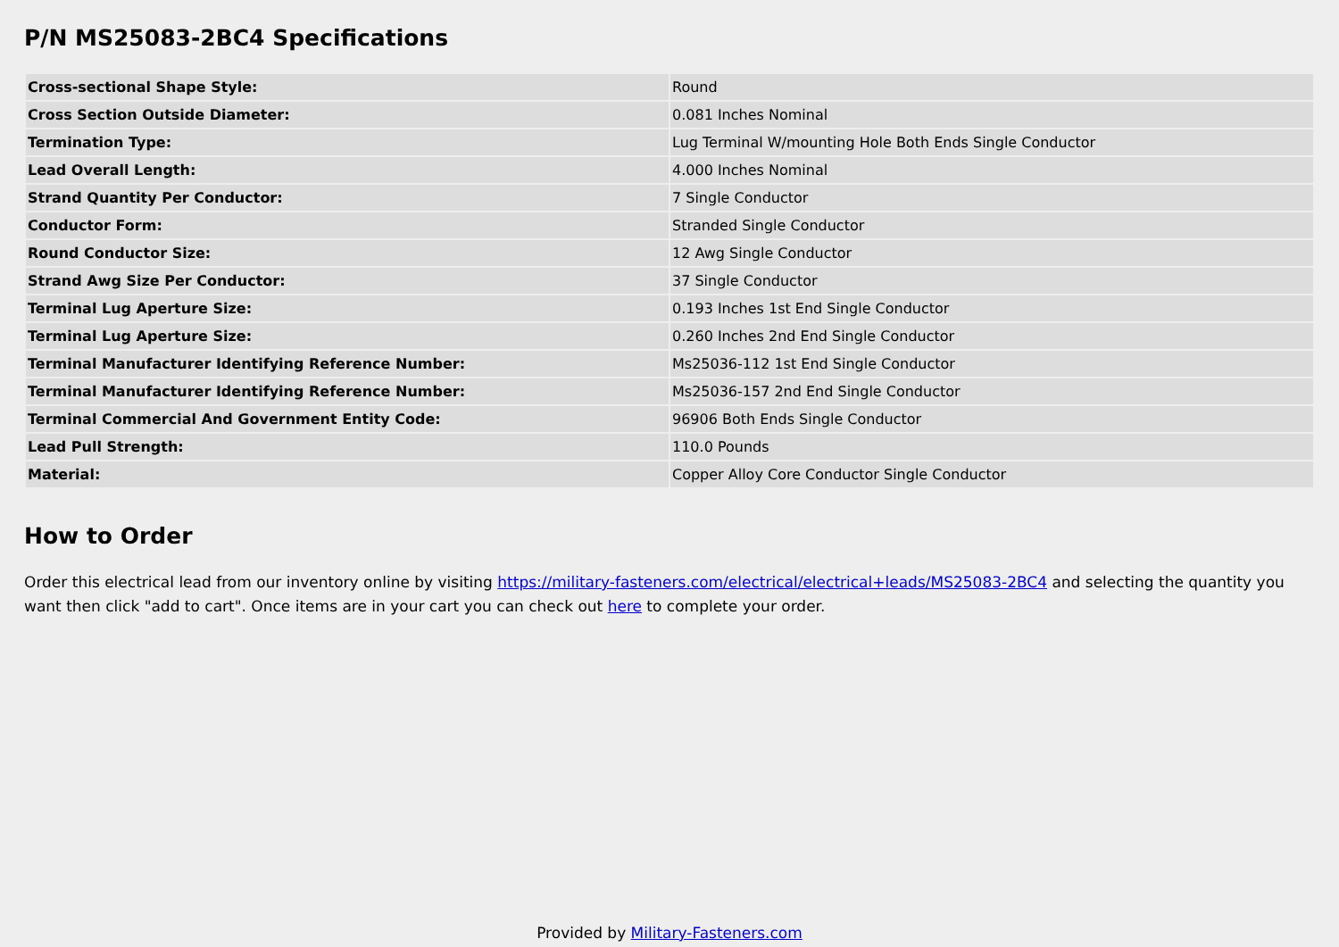P/N MS25083-2BC4 Specifications
| Cross-sectional Shape Style: | Round |
| Cross Section Outside Diameter: | 0.081 Inches Nominal |
| Termination Type: | Lug Terminal W/mounting Hole Both Ends Single Conductor |
| Lead Overall Length: | 4.000 Inches Nominal |
| Strand Quantity Per Conductor: | 7 Single Conductor |
| Conductor Form: | Stranded Single Conductor |
| Round Conductor Size: | 12 Awg Single Conductor |
| Strand Awg Size Per Conductor: | 37 Single Conductor |
| Terminal Lug Aperture Size: | 0.193 Inches 1st End Single Conductor |
| Terminal Lug Aperture Size: | 0.260 Inches 2nd End Single Conductor |
| Terminal Manufacturer Identifying Reference Number: | Ms25036-112 1st End Single Conductor |
| Terminal Manufacturer Identifying Reference Number: | Ms25036-157 2nd End Single Conductor |
| Terminal Commercial And Government Entity Code: | 96906 Both Ends Single Conductor |
| Lead Pull Strength: | 110.0 Pounds |
| Material: | Copper Alloy Core Conductor Single Conductor |
How to Order
Order this electrical lead from our inventory online by visiting https://military-fasteners.com/electrical/electrical+leads/MS25083-2BC4 and selecting the quantity you want then click "add to cart". Once items are in your cart you can check out here to complete your order.
Provided by Military-Fasteners.com